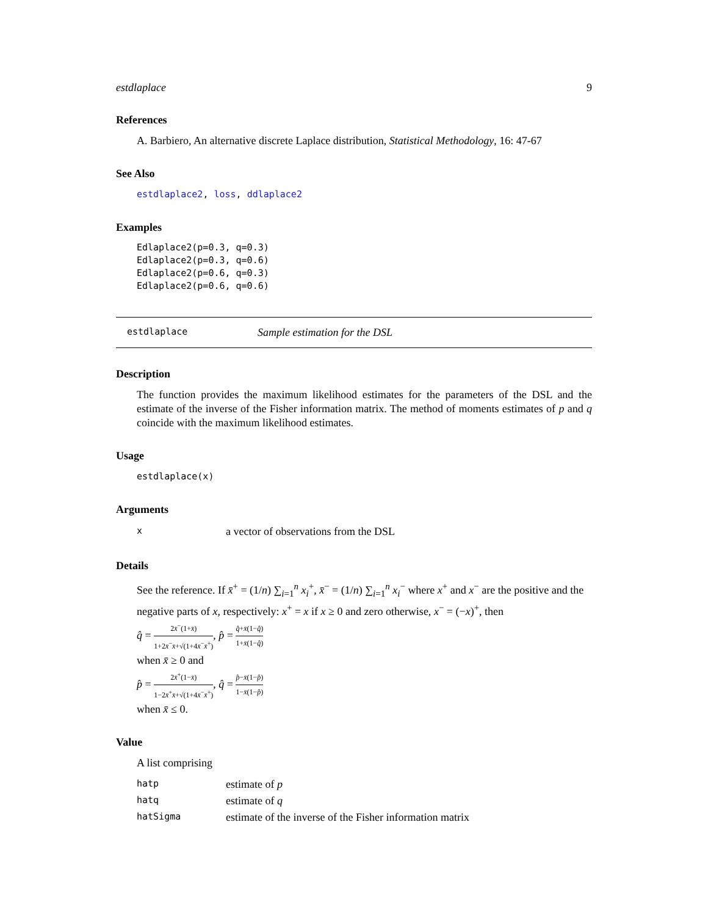estdlaplace 9
References
A. Barbiero, An alternative discrete Laplace distribution, Statistical Methodology, 16: 47-67
See Also
estdlaplace2, loss, ddlaplace2
Examples
Edlaplace2(p=0.3, q=0.3)
Edlaplace2(p=0.3, q=0.6)
Edlaplace2(p=0.6, q=0.3)
Edlaplace2(p=0.6, q=0.6)
estdlaplace Sample estimation for the DSL
Description
The function provides the maximum likelihood estimates for the parameters of the DSL and the estimate of the inverse of the Fisher information matrix. The method of moments estimates of p and q coincide with the maximum likelihood estimates.
Usage
estdlaplace(x)
Arguments
| x | a vector of observations from the DSL |
Details
See the reference. If x̄<sup>+</sup> = (1/n) ∑<sub>i=1</sub><sup>n</sup> x<sub>i</sub><sup>+</sup>, x̄<sup>−</sup> = (1/n) ∑<sub>i=1</sub><sup>n</sup> x<sub>i</sub><sup>−</sup> where x<sup>+</sup> and x<sup>−</sup> are the positive and the negative parts of x, respectively: x<sup>+</sup> = x if x ≥ 0 and zero otherwise, x<sup>−</sup> = (−x)<sup>+</sup>, then
q̂ = 2x̄<sup>−</sup>(1+x̄) 1+2x̄<sup>−</sup>x̄+√(1+4x̄<sup>−</sup>x̄<sup>+</sup>), p̂ = q̂+x̄(1−q̂) 1+x̄(1−q̂)
when x̄ ≥ 0 and
p̂ = 2x̄<sup>+</sup>(1−x̄) 1−2x̄<sup>+</sup>x̄+√(1+4x̄<sup>−</sup>x̄<sup>+</sup>), q̂ = p̂−x̄(1−p̂) 1−x̄(1−p̂)
when x̄ ≤ 0.
Value
A list comprising
| hatp | estimate of p |
| hatq | estimate of q |
| hatSigma | estimate of the inverse of the Fisher information matrix |